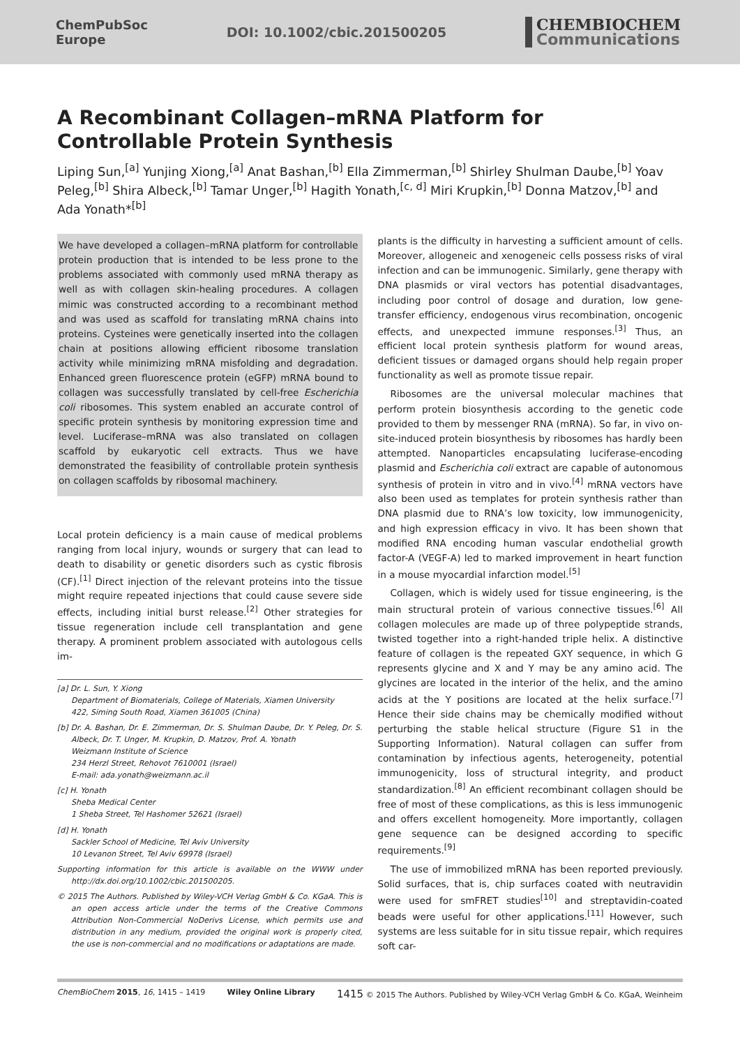ChemPubSoc
Europe
DOI: 10.1002/cbic.201500205
CHEMBIOCHEM
Communications
A Recombinant Collagen–mRNA Platform for Controllable Protein Synthesis
Liping Sun,<sup>[a]</sup> Yunjing Xiong,<sup>[a]</sup> Anat Bashan,<sup>[b]</sup> Ella Zimmerman,<sup>[b]</sup> Shirley Shulman Daube,<sup>[b]</sup> Yoav Peleg,<sup>[b]</sup> Shira Albeck,<sup>[b]</sup> Tamar Unger,<sup>[b]</sup> Hagith Yonath,<sup>[c, d]</sup> Miri Krupkin,<sup>[b]</sup> Donna Matzov,<sup>[b]</sup> and Ada Yonath*<sup>[b]</sup>
We have developed a collagen–mRNA platform for controllable protein production that is intended to be less prone to the problems associated with commonly used mRNA therapy as well as with collagen skin-healing procedures. A collagen mimic was constructed according to a recombinant method and was used as scaffold for translating mRNA chains into proteins. Cysteines were genetically inserted into the collagen chain at positions allowing efficient ribosome translation activity while minimizing mRNA misfolding and degradation. Enhanced green fluorescence protein (eGFP) mRNA bound to collagen was successfully translated by cell-free Escherichia coli ribosomes. This system enabled an accurate control of specific protein synthesis by monitoring expression time and level. Luciferase–mRNA was also translated on collagen scaffold by eukaryotic cell extracts. Thus we have demonstrated the feasibility of controllable protein synthesis on collagen scaffolds by ribosomal machinery.
Local protein deficiency is a main cause of medical problems ranging from local injury, wounds or surgery that can lead to death to disability or genetic disorders such as cystic fibrosis (CF).<sup>[1]</sup> Direct injection of the relevant proteins into the tissue might require repeated injections that could cause severe side effects, including initial burst release.<sup>[2]</sup> Other strategies for tissue regeneration include cell transplantation and gene therapy. A prominent problem associated with autologous cells im-
[a] Dr. L. Sun, Y. Xiong
Department of Biomaterials, College of Materials, Xiamen University
422, Siming South Road, Xiamen 361005 (China)
[b] Dr. A. Bashan, Dr. E. Zimmerman, Dr. S. Shulman Daube, Dr. Y. Peleg, Dr. S. Albeck, Dr. T. Unger, M. Krupkin, D. Matzov, Prof. A. Yonath
Weizmann Institute of Science
234 Herzl Street, Rehovot 7610001 (Israel)
E-mail: ada.yonath@weizmann.ac.il
[c] H. Yonath
Sheba Medical Center
1 Sheba Street, Tel Hashomer 52621 (Israel)
[d] H. Yonath
Sackler School of Medicine, Tel Aviv University
10 Levanon Street, Tel Aviv 69978 (Israel)
Supporting information for this article is available on the WWW under http://dx.doi.org/10.1002/cbic.201500205.
© 2015 The Authors. Published by Wiley-VCH Verlag GmbH & Co. KGaA. This is an open access article under the terms of the Creative Commons Attribution Non-Commercial NoDerivs License, which permits use and distribution in any medium, provided the original work is properly cited, the use is non-commercial and no modifications or adaptations are made.
plants is the difficulty in harvesting a sufficient amount of cells. Moreover, allogeneic and xenogeneic cells possess risks of viral infection and can be immunogenic. Similarly, gene therapy with DNA plasmids or viral vectors has potential disadvantages, including poor control of dosage and duration, low gene-transfer efficiency, endogenous virus recombination, oncogenic effects, and unexpected immune responses.<sup>[3]</sup> Thus, an efficient local protein synthesis platform for wound areas, deficient tissues or damaged organs should help regain proper functionality as well as promote tissue repair.
Ribosomes are the universal molecular machines that perform protein biosynthesis according to the genetic code provided to them by messenger RNA (mRNA). So far, in vivo on-site-induced protein biosynthesis by ribosomes has hardly been attempted. Nanoparticles encapsulating luciferase-encoding plasmid and Escherichia coli extract are capable of autonomous synthesis of protein in vitro and in vivo.<sup>[4]</sup> mRNA vectors have also been used as templates for protein synthesis rather than DNA plasmid due to RNA’s low toxicity, low immunogenicity, and high expression efficacy in vivo. It has been shown that modified RNA encoding human vascular endothelial growth factor-A (VEGF-A) led to marked improvement in heart function in a mouse myocardial infarction model.<sup>[5]</sup>
Collagen, which is widely used for tissue engineering, is the main structural protein of various connective tissues.<sup>[6]</sup> All collagen molecules are made up of three polypeptide strands, twisted together into a right-handed triple helix. A distinctive feature of collagen is the repeated GXY sequence, in which G represents glycine and X and Y may be any amino acid. The glycines are located in the interior of the helix, and the amino acids at the Y positions are located at the helix surface.<sup>[7]</sup> Hence their side chains may be chemically modified without perturbing the stable helical structure (Figure S1 in the Supporting Information). Natural collagen can suffer from contamination by infectious agents, heterogeneity, potential immunogenicity, loss of structural integrity, and product standardization.<sup>[8]</sup> An efficient recombinant collagen should be free of most of these complications, as this is less immunogenic and offers excellent homogeneity. More importantly, collagen gene sequence can be designed according to specific requirements.<sup>[9]</sup>
The use of immobilized mRNA has been reported previously. Solid surfaces, that is, chip surfaces coated with neutravidin were used for smFRET studies<sup>[10]</sup> and streptavidin-coated beads were useful for other applications.<sup>[11]</sup> However, such systems are less suitable for in situ tissue repair, which requires soft car-
ChemBioChem 2015, 16, 1415 – 1419 Wiley Online Library 1415 © 2015 The Authors. Published by Wiley-VCH Verlag GmbH & Co. KGaA, Weinheim